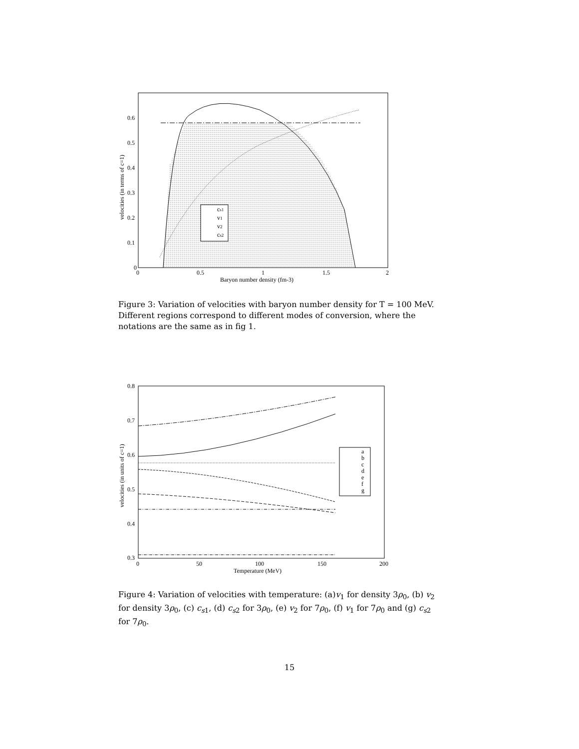0
0.1
0.2
0.3
0.4
0.5
0.6
0
0.5
1
1.5
2
cs1
v1
v2
cs2
Baryon number density (fm-3)
velocities (in terms of c=1)
Figure 3: Variation of velocities with baryon number density for T = 100 MeV. Different regions correspond to different modes of conversion, where the notations are the same as in fig 1.
a
b
c
d
e
f
g
0.3
0.4
0.5
0.6
0.7
0.8
0
50
100
150
200
Temperature (MeV)
velocities (in units of c=1)
Figure 4: Variation of velocities with temperature: (a)v<sub>1</sub> for density 3ρ<sub>0</sub>, (b) v<sub>2</sub> for density 3ρ<sub>0</sub>, (c) c<sub>s1</sub>, (d) c<sub>s2</sub> for 3ρ<sub>0</sub>, (e) v<sub>2</sub> for 7ρ<sub>0</sub>, (f) v<sub>1</sub> for 7ρ<sub>0</sub> and (g) c<sub>s2</sub> for 7ρ<sub>0</sub>.
15